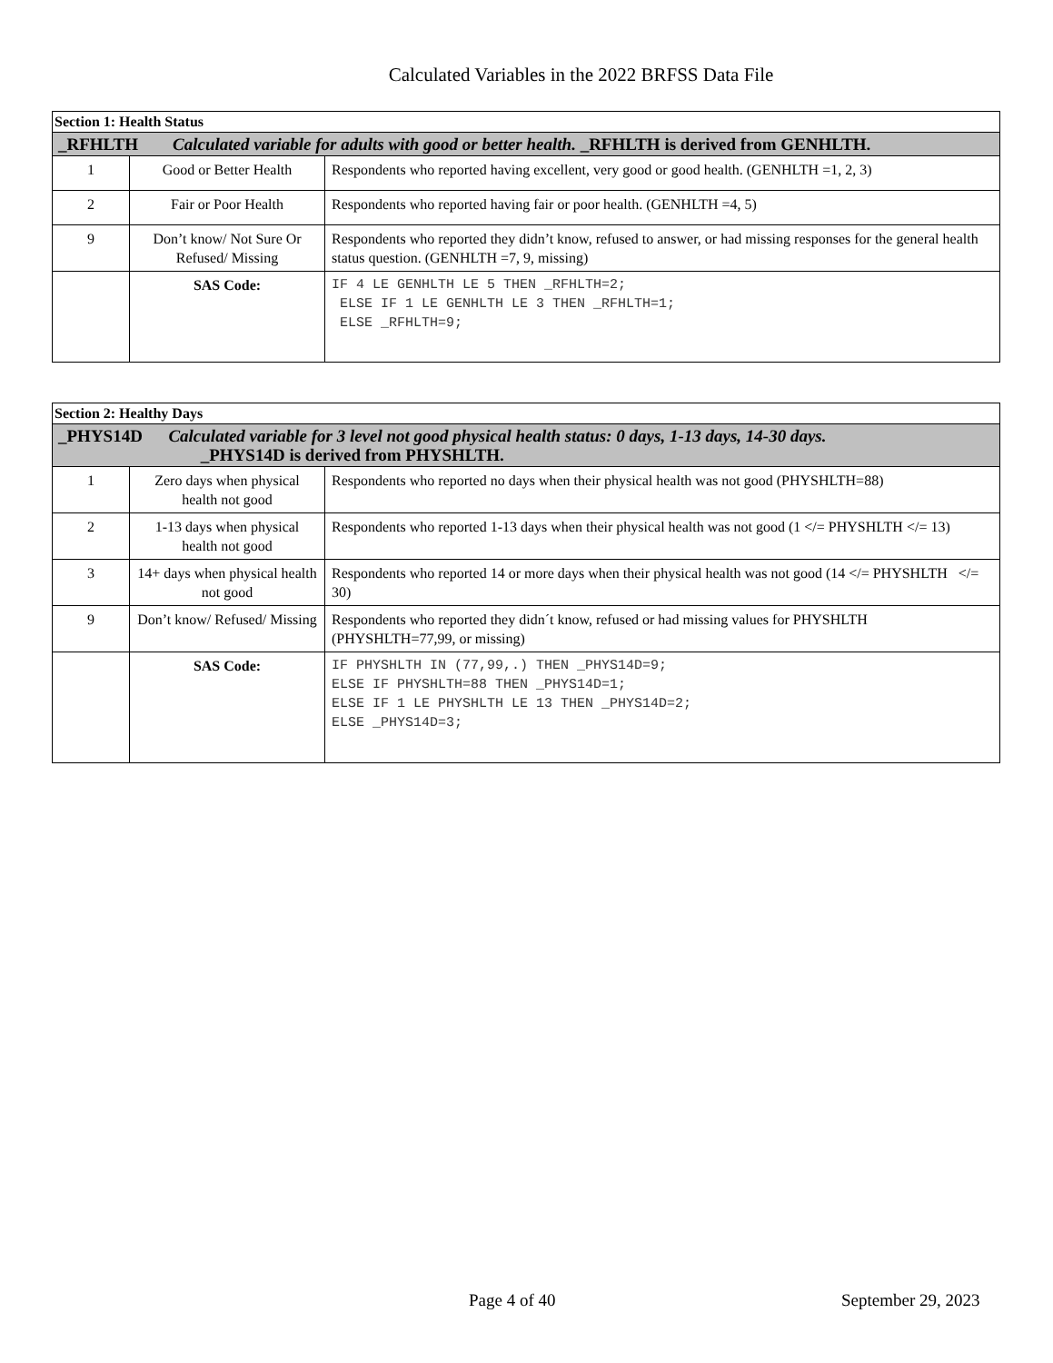Calculated Variables in the 2022 BRFSS Data File
| Section 1: Health Status | | |
| _RFHLTH Calculated variable for adults with good or better health. _RFHLTH is derived from GENHLTH. | | |
| 1 | Good or Better Health | Respondents who reported having excellent, very good or good health. (GENHLTH =1, 2, 3) |
| 2 | Fair or Poor Health | Respondents who reported having fair or poor health. (GENHLTH =4, 5) |
| 9 | Don’t know/ Not Sure Or Refused/ Missing | Respondents who reported they didn’t know, refused to answer, or had missing responses for the general health status question. (GENHLTH =7, 9, missing) |
| | SAS Code: | IF 4 LE GENHLTH LE 5 THEN _RFHLTH=2; ELSE IF 1 LE GENHLTH LE 3 THEN _RFHLTH=1; ELSE _RFHLTH=9; |
| Section 2: Healthy Days | | |
| _PHYS14D Calculated variable for 3 level not good physical health status: 0 days, 1-13 days, 14-30 days. _PHYS14D is derived from PHYSHLTH. | | |
| 1 | Zero days when physical health not good | Respondents who reported no days when their physical health was not good (PHYSHLTH=88) |
| 2 | 1-13 days when physical health not good | Respondents who reported 1-13 days when their physical health was not good (1 </= PHYSHLTH </= 13) |
| 3 | 14+ days when physical health not good | Respondents who reported 14 or more days when their physical health was not good (14 </= PHYSHLTH </= 30) |
| 9 | Don’t know/ Refused/ Missing | Respondents who reported they didn´t know, refused or had missing values for PHYSHLTH (PHYSHLTH=77,99, or missing) |
| | SAS Code: | IF PHYSHLTH IN (77,99,.) THEN _PHYS14D=9; ELSE IF PHYSHLTH=88 THEN _PHYS14D=1; ELSE IF 1 LE PHYSHLTH LE 13 THEN _PHYS14D=2; ELSE _PHYS14D=3; |
Page 4 of 40 September 29, 2023